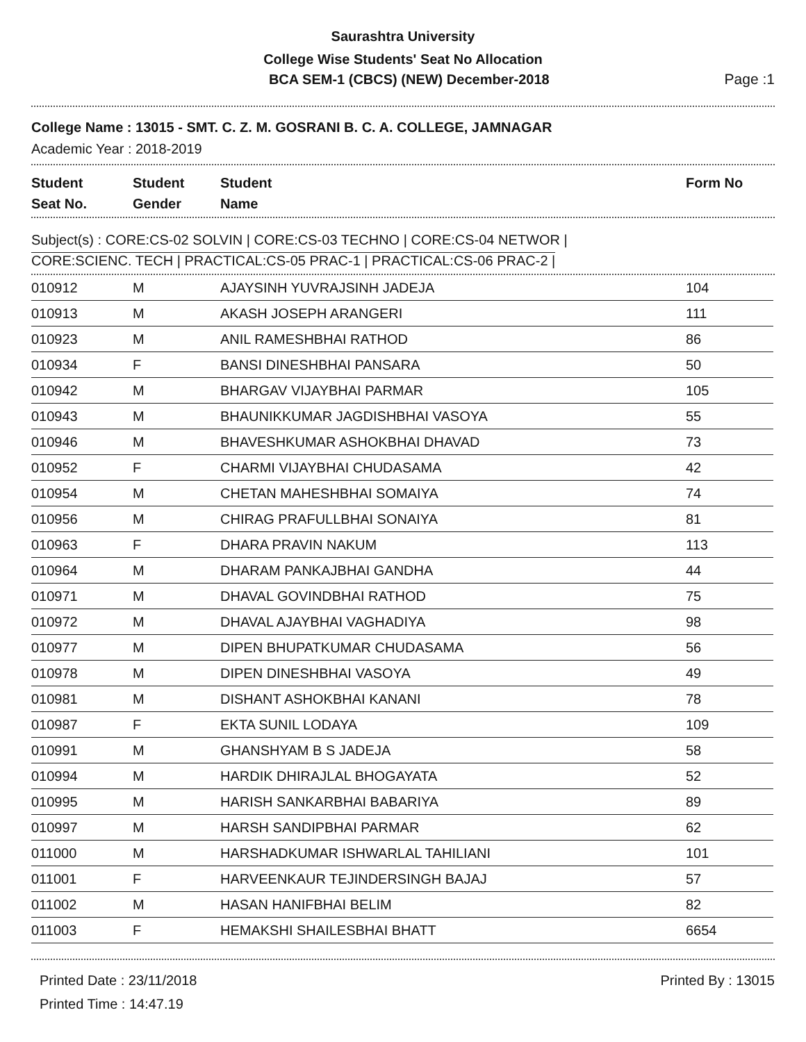Saurashtra University
College Wise Students' Seat No Allocation
BCA SEM-1 (CBCS) (NEW) December-2018 Page :1
College Name : 13015 - SMT. C. Z. M. GOSRANI B. C. A. COLLEGE, JAMNAGAR
Academic Year : 2018-2019
Student
Seat No.
Student
Gender
Student
Name
Form No
Subject(s) : CORE:CS-02 SOLVIN | CORE:CS-03 TECHNO | CORE:CS-04 NETWOR |
CORE:SCIENC. TECH | PRACTICAL:CS-05 PRAC-1 | PRACTICAL:CS-06 PRAC-2 |
| 010912 | M | AJAYSINH YUVRAJSINH JADEJA | 104 |
| 010913 | M | AKASH JOSEPH ARANGERI | 111 |
| 010923 | M | ANIL RAMESHBHAI RATHOD | 86 |
| 010934 | F | BANSI DINESHBHAI PANSARA | 50 |
| 010942 | M | BHARGAV VIJAYBHAI PARMAR | 105 |
| 010943 | M | BHAUNIKKUMAR JAGDISHBHAI VASOYA | 55 |
| 010946 | M | BHAVESHKUMAR ASHOKBHAI DHAVAD | 73 |
| 010952 | F | CHARMI VIJAYBHAI CHUDASAMA | 42 |
| 010954 | M | CHETAN MAHESHBHAI SOMAIYA | 74 |
| 010956 | M | CHIRAG PRAFULLBHAI SONAIYA | 81 |
| 010963 | F | DHARA PRAVIN NAKUM | 113 |
| 010964 | M | DHARAM PANKAJBHAI GANDHA | 44 |
| 010971 | M | DHAVAL GOVINDBHAI RATHOD | 75 |
| 010972 | M | DHAVAL AJAYBHAI VAGHADIYA | 98 |
| 010977 | M | DIPEN BHUPATKUMAR CHUDASAMA | 56 |
| 010978 | M | DIPEN DINESHBHAI VASOYA | 49 |
| 010981 | M | DISHANT ASHOKBHAI KANANI | 78 |
| 010987 | F | EKTA SUNIL LODAYA | 109 |
| 010991 | M | GHANSHYAM B S JADEJA | 58 |
| 010994 | M | HARDIK DHIRAJLAL BHOGAYATA | 52 |
| 010995 | M | HARISH SANKARBHAI BABARIYA | 89 |
| 010997 | M | HARSH SANDIPBHAI PARMAR | 62 |
| 011000 | M | HARSHADKUMAR ISHWARLAL TAHILIANI | 101 |
| 011001 | F | HARVEENKAUR TEJINDERSINGH BAJAJ | 57 |
| 011002 | M | HASAN HANIFBHAI BELIM | 82 |
| 011003 | F | HEMAKSHI SHAILESBHAI BHATT | 6654 |
Printed Date : 23/11/2018
Printed Time : 14:47.19
Printed By : 13015